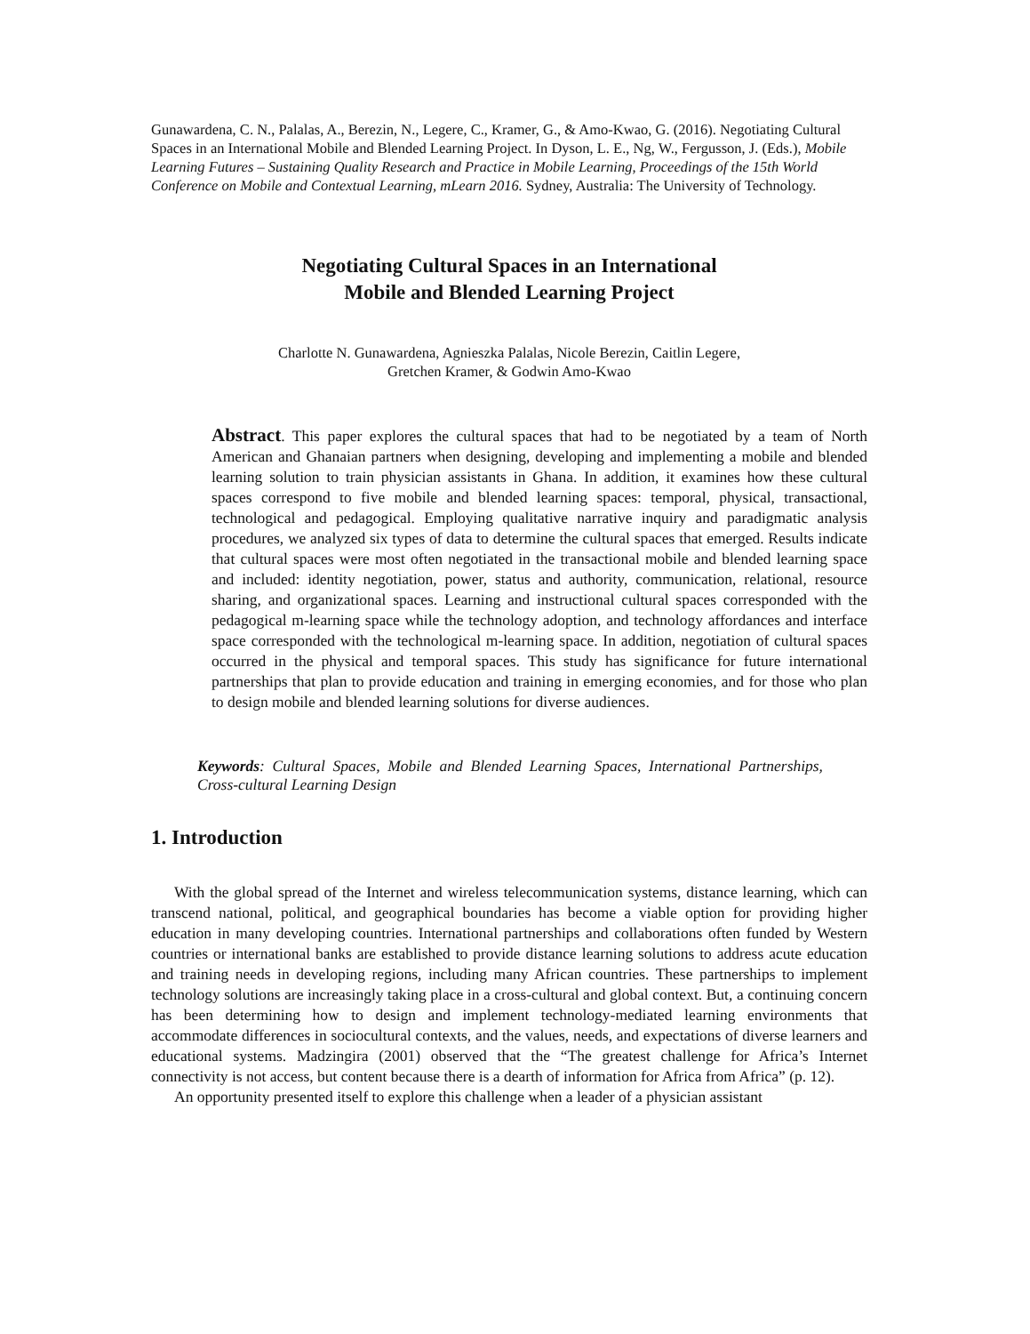Gunawardena, C. N., Palalas, A., Berezin, N., Legere, C., Kramer, G., & Amo-Kwao, G. (2016). Negotiating Cultural Spaces in an International Mobile and Blended Learning Project. In Dyson, L. E., Ng, W., Fergusson, J. (Eds.), Mobile Learning Futures – Sustaining Quality Research and Practice in Mobile Learning, Proceedings of the 15th World Conference on Mobile and Contextual Learning, mLearn 2016. Sydney, Australia: The University of Technology.
Negotiating Cultural Spaces in an International
Mobile and Blended Learning Project
Charlotte N. Gunawardena, Agnieszka Palalas, Nicole Berezin, Caitlin Legere,
Gretchen Kramer, & Godwin Amo-Kwao
Abstract. This paper explores the cultural spaces that had to be negotiated by a team of North American and Ghanaian partners when designing, developing and implementing a mobile and blended learning solution to train physician assistants in Ghana. In addition, it examines how these cultural spaces correspond to five mobile and blended learning spaces: temporal, physical, transactional, technological and pedagogical. Employing qualitative narrative inquiry and paradigmatic analysis procedures, we analyzed six types of data to determine the cultural spaces that emerged. Results indicate that cultural spaces were most often negotiated in the transactional mobile and blended learning space and included: identity negotiation, power, status and authority, communication, relational, resource sharing, and organizational spaces. Learning and instructional cultural spaces corresponded with the pedagogical m-learning space while the technology adoption, and technology affordances and interface space corresponded with the technological m-learning space. In addition, negotiation of cultural spaces occurred in the physical and temporal spaces. This study has significance for future international partnerships that plan to provide education and training in emerging economies, and for those who plan to design mobile and blended learning solutions for diverse audiences.
Keywords: Cultural Spaces, Mobile and Blended Learning Spaces, International Partnerships, Cross-cultural Learning Design
1. Introduction
With the global spread of the Internet and wireless telecommunication systems, distance learning, which can transcend national, political, and geographical boundaries has become a viable option for providing higher education in many developing countries. International partnerships and collaborations often funded by Western countries or international banks are established to provide distance learning solutions to address acute education and training needs in developing regions, including many African countries. These partnerships to implement technology solutions are increasingly taking place in a cross-cultural and global context. But, a continuing concern has been determining how to design and implement technology-mediated learning environments that accommodate differences in sociocultural contexts, and the values, needs, and expectations of diverse learners and educational systems. Madzingira (2001) observed that the “The greatest challenge for Africa’s Internet connectivity is not access, but content because there is a dearth of information for Africa from Africa” (p. 12).
An opportunity presented itself to explore this challenge when a leader of a physician assistant